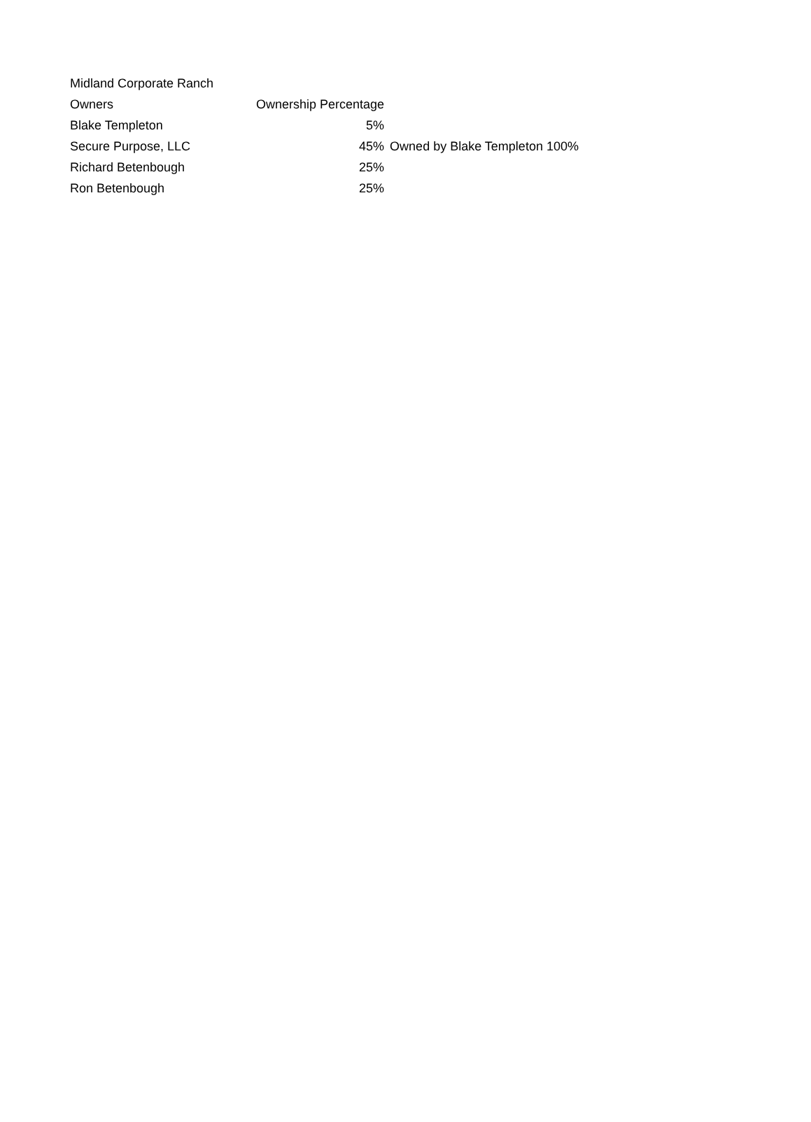| Midland Corporate Ranch | | |
| Owners | Ownership Percentage | |
| Blake Templeton | 5% | |
| Secure Purpose, LLC | 45% | Owned by Blake Templeton 100% |
| Richard Betenbough | 25% | |
| Ron Betenbough | 25% | |